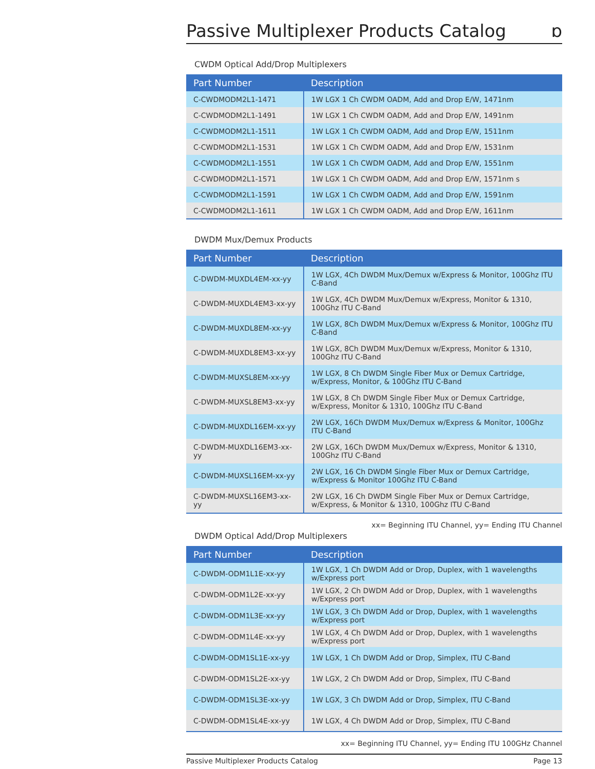Passive Multiplexer Products Catalog ɒ
CWDM Optical Add/Drop Multiplexers
| Part Number | Description |
| --- | --- |
| C-CWDMODM2L1-1471 | 1W LGX 1 Ch CWDM OADM, Add and Drop E/W, 1471nm |
| C-CWDMODM2L1-1491 | 1W LGX 1 Ch CWDM OADM, Add and Drop E/W, 1491nm |
| C-CWDMODM2L1-1511 | 1W LGX 1 Ch CWDM OADM, Add and Drop E/W, 1511nm |
| C-CWDMODM2L1-1531 | 1W LGX 1 Ch CWDM OADM, Add and Drop E/W, 1531nm |
| C-CWDMODM2L1-1551 | 1W LGX 1 Ch CWDM OADM, Add and Drop E/W, 1551nm |
| C-CWDMODM2L1-1571 | 1W LGX 1 Ch CWDM OADM, Add and Drop E/W, 1571nm s |
| C-CWDMODM2L1-1591 | 1W LGX 1 Ch CWDM OADM, Add and Drop E/W, 1591nm |
| C-CWDMODM2L1-1611 | 1W LGX 1 Ch CWDM OADM, Add and Drop E/W, 1611nm |
DWDM Mux/Demux Products
| Part Number | Description |
| --- | --- |
| C-DWDM-MUXDL4EM-xx-yy | 1W LGX, 4Ch DWDM Mux/Demux w/Express & Monitor, 100Ghz ITU C-Band |
| C-DWDM-MUXDL4EM3-xx-yy | 1W LGX, 4Ch DWDM Mux/Demux w/Express, Monitor & 1310, 100Ghz ITU C-Band |
| C-DWDM-MUXDL8EM-xx-yy | 1W LGX, 8Ch DWDM Mux/Demux w/Express & Monitor, 100Ghz ITU C-Band |
| C-DWDM-MUXDL8EM3-xx-yy | 1W LGX, 8Ch DWDM Mux/Demux w/Express, Monitor & 1310, 100Ghz ITU C-Band |
| C-DWDM-MUXSL8EM-xx-yy | 1W LGX, 8 Ch DWDM Single Fiber Mux or Demux Cartridge, w/Express, Monitor, & 100Ghz ITU C-Band |
| C-DWDM-MUXSL8EM3-xx-yy | 1W LGX, 8 Ch DWDM Single Fiber Mux or Demux Cartridge, w/Express, Monitor & 1310, 100Ghz ITU C-Band |
| C-DWDM-MUXDL16EM-xx-yy | 2W LGX, 16Ch DWDM Mux/Demux w/Express & Monitor, 100Ghz ITU C-Band |
| C-DWDM-MUXDL16EM3-xx-yy | 2W LGX, 16Ch DWDM Mux/Demux w/Express, Monitor & 1310, 100Ghz ITU C-Band |
| C-DWDM-MUXSL16EM-xx-yy | 2W LGX, 16 Ch DWDM Single Fiber Mux or Demux Cartridge, w/Express & Monitor 100Ghz ITU C-Band |
| C-DWDM-MUXSL16EM3-xx-yy | 2W LGX, 16 Ch DWDM Single Fiber Mux or Demux Cartridge, w/Express, & Monitor & 1310, 100Ghz ITU C-Band |
xx= Beginning ITU Channel, yy= Ending ITU Channel
DWDM Optical Add/Drop Multiplexers
| Part Number | Description |
| --- | --- |
| C-DWDM-ODM1L1E-xx-yy | 1W LGX, 1 Ch DWDM Add or Drop, Duplex, with 1 wavelengths w/Express port |
| C-DWDM-ODM1L2E-xx-yy | 1W LGX, 2 Ch DWDM Add or Drop, Duplex, with 1 wavelengths w/Express port |
| C-DWDM-ODM1L3E-xx-yy | 1W LGX, 3 Ch DWDM Add or Drop, Duplex, with 1 wavelengths w/Express port |
| C-DWDM-ODM1L4E-xx-yy | 1W LGX, 4 Ch DWDM Add or Drop, Duplex, with 1 wavelengths w/Express port |
| C-DWDM-ODM1SL1E-xx-yy | 1W LGX, 1 Ch DWDM Add or Drop, Simplex, ITU C-Band |
| C-DWDM-ODM1SL2E-xx-yy | 1W LGX, 2 Ch DWDM Add or Drop, Simplex, ITU C-Band |
| C-DWDM-ODM1SL3E-xx-yy | 1W LGX, 3 Ch DWDM Add or Drop, Simplex, ITU C-Band |
| C-DWDM-ODM1SL4E-xx-yy | 1W LGX, 4 Ch DWDM Add or Drop, Simplex, ITU C-Band |
xx= Beginning ITU Channel, yy= Ending ITU 100GHz Channel
Passive Multiplexer Products Catalog Page 13